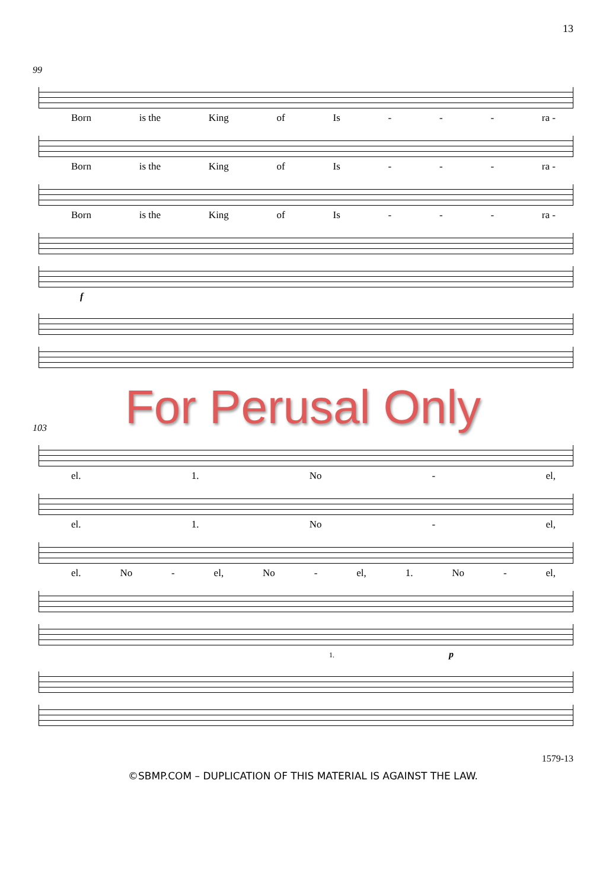13
99
Born is the King of Is - - - ra -
Born is the King of Is - - - ra -
Born is the King of Is - - - ra -
f
For Perusal Only
103
el. 1. No - el,
el. 1. No - el,
el. No - el, No - el, 1. No - el,
1. p
1579-13
©SBMP.COM – DUPLICATION OF THIS MATERIAL IS AGAINST THE LAW.